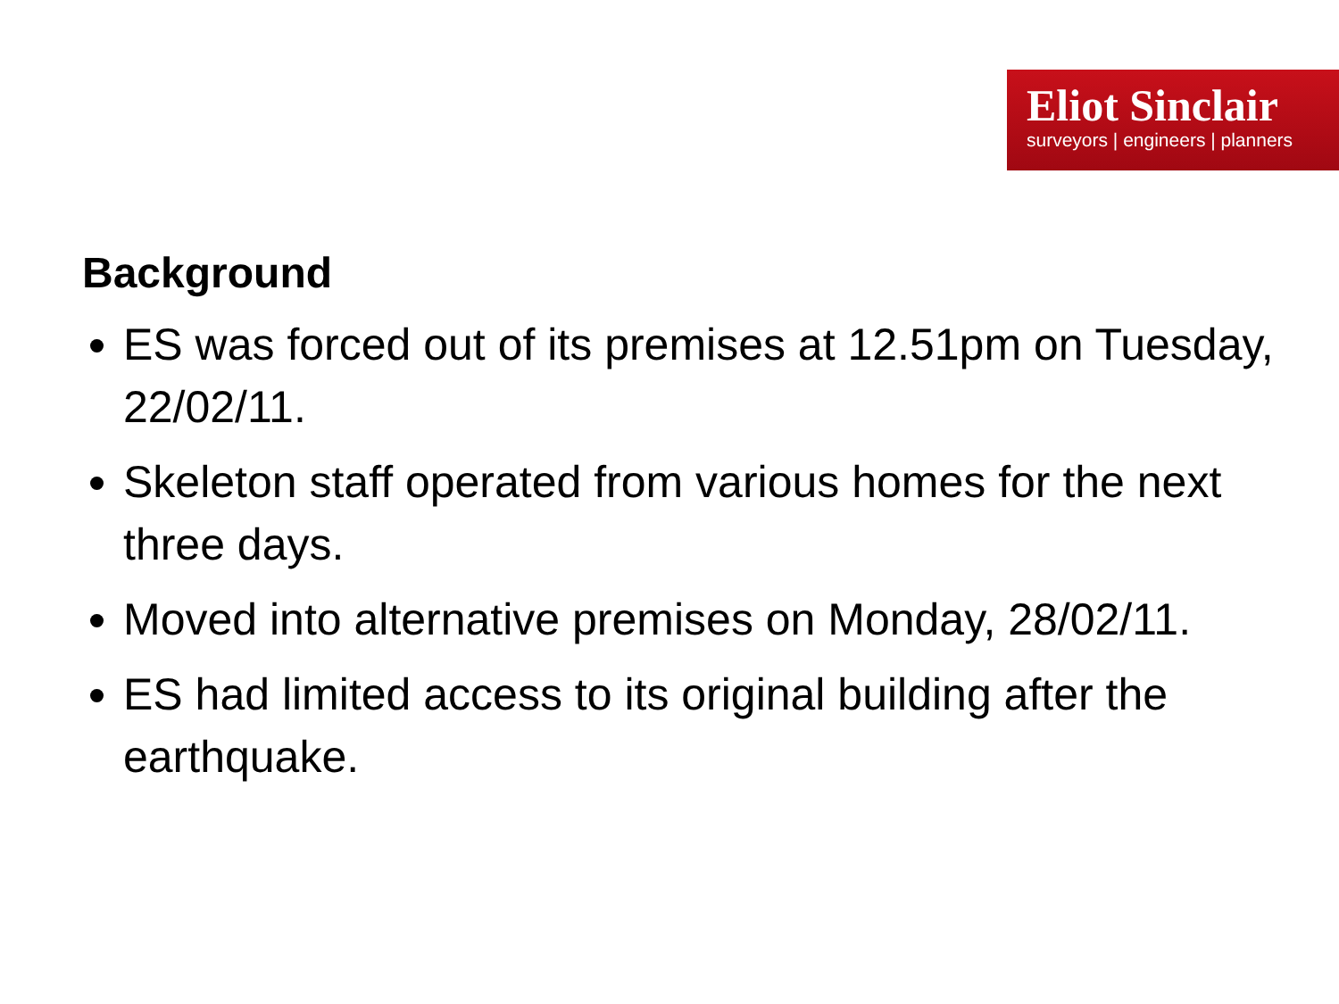Eliot Sinclair
surveyors | engineers | planners
Background
ES was forced out of its premises at 12.51pm on Tuesday, 22/02/11.
Skeleton staff operated from various homes for the next three days.
Moved into alternative premises on Monday, 28/02/11.
ES had limited access to its original building after the earthquake.